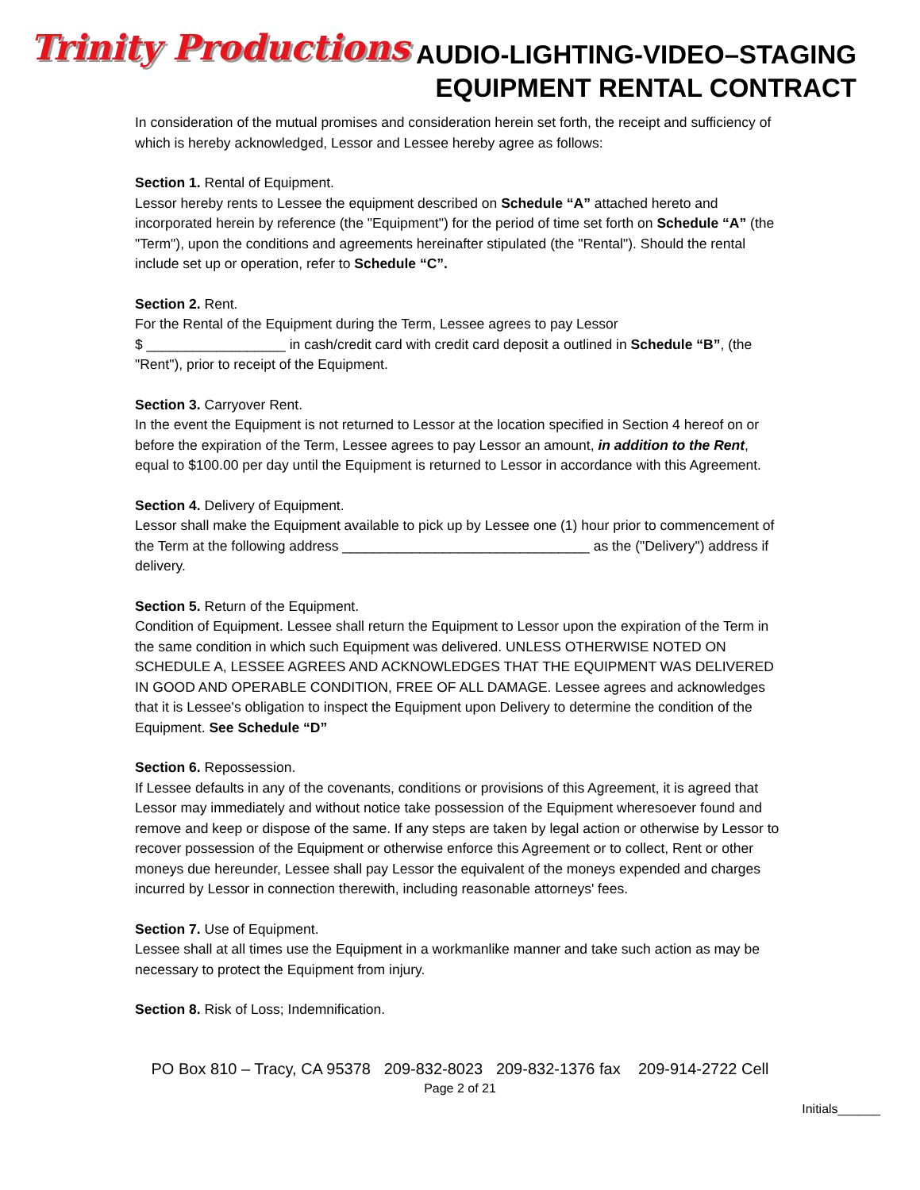Trinity Productions
AUDIO-LIGHTING-VIDEO–STAGING
EQUIPMENT RENTAL CONTRACT
In consideration of the mutual promises and consideration herein set forth, the receipt and sufficiency of which is hereby acknowledged, Lessor and Lessee hereby agree as follows:
Section 1. Rental of Equipment.
Lessor hereby rents to Lessee the equipment described on Schedule “A” attached hereto and incorporated herein by reference (the "Equipment") for the period of time set forth on Schedule “A” (the "Term"), upon the conditions and agreements hereinafter stipulated (the "Rental"). Should the rental include set up or operation, refer to Schedule “C”.
Section 2. Rent.
For the Rental of the Equipment during the Term, Lessee agrees to pay Lessor
$ __________________ in cash/credit card with credit card deposit a outlined in Schedule “B”, (the "Rent"), prior to receipt of the Equipment.
Section 3. Carryover Rent.
In the event the Equipment is not returned to Lessor at the location specified in Section 4 hereof on or before the expiration of the Term, Lessee agrees to pay Lessor an amount, in addition to the Rent, equal to $100.00 per day until the Equipment is returned to Lessor in accordance with this Agreement.
Section 4. Delivery of Equipment.
Lessor shall make the Equipment available to pick up by Lessee one (1) hour prior to commencement of the Term at the following address ________________________________ as the ("Delivery") address if delivery.
Section 5. Return of the Equipment.
Condition of Equipment. Lessee shall return the Equipment to Lessor upon the expiration of the Term in the same condition in which such Equipment was delivered. UNLESS OTHERWISE NOTED ON SCHEDULE A, LESSEE AGREES AND ACKNOWLEDGES THAT THE EQUIPMENT WAS DELIVERED IN GOOD AND OPERABLE CONDITION, FREE OF ALL DAMAGE. Lessee agrees and acknowledges that it is Lessee's obligation to inspect the Equipment upon Delivery to determine the condition of the Equipment. See Schedule “D”
Section 6. Repossession.
If Lessee defaults in any of the covenants, conditions or provisions of this Agreement, it is agreed that Lessor may immediately and without notice take possession of the Equipment wheresoever found and remove and keep or dispose of the same. If any steps are taken by legal action or otherwise by Lessor to recover possession of the Equipment or otherwise enforce this Agreement or to collect, Rent or other moneys due hereunder, Lessee shall pay Lessor the equivalent of the moneys expended and charges incurred by Lessor in connection therewith, including reasonable attorneys' fees.
Section 7. Use of Equipment.
Lessee shall at all times use the Equipment in a workmanlike manner and take such action as may be necessary to protect the Equipment from injury.
Section 8. Risk of Loss; Indemnification.
PO Box 810 – Tracy, CA 95378 209-832-8023 209-832-1376 fax 209-914-2722 Cell
Page 2 of 21
Initials______